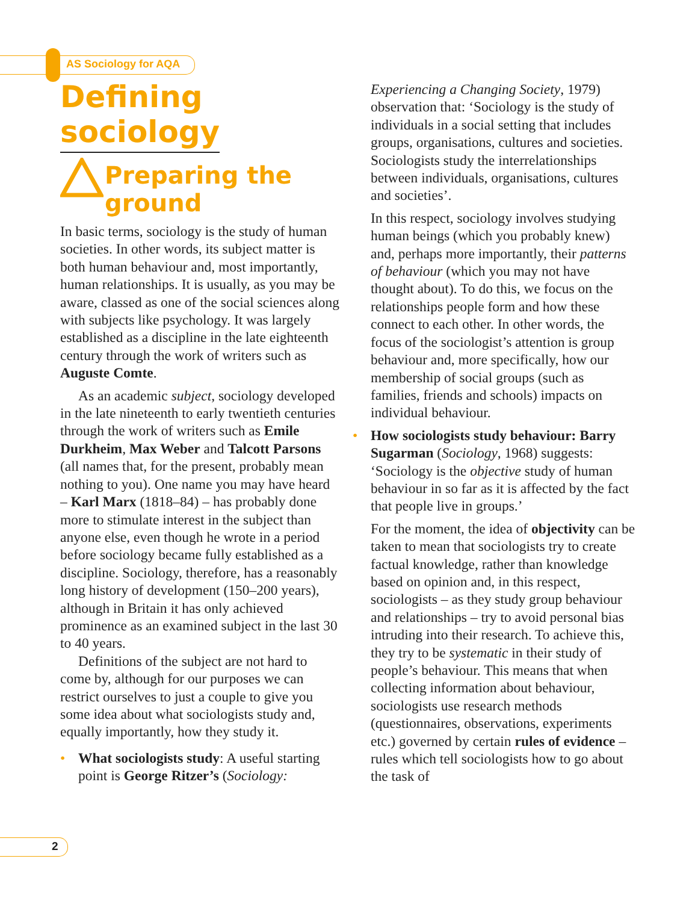AS Sociology for AQA
Defining
sociology
Preparing the
ground
In basic terms, sociology is the study of human societies. In other words, its subject matter is both human behaviour and, most importantly, human relationships. It is usually, as you may be aware, classed as one of the social sciences along with subjects like psychology. It was largely established as a discipline in the late eighteenth century through the work of writers such as Auguste Comte.
As an academic subject, sociology developed in the late nineteenth to early twentieth centuries through the work of writers such as Emile Durkheim, Max Weber and Talcott Parsons (all names that, for the present, probably mean nothing to you). One name you may have heard – Karl Marx (1818–84) – has probably done more to stimulate interest in the subject than anyone else, even though he wrote in a period before sociology became fully established as a discipline. Sociology, therefore, has a reasonably long history of development (150–200 years), although in Britain it has only achieved prominence as an examined subject in the last 30 to 40 years.
Definitions of the subject are not hard to come by, although for our purposes we can restrict ourselves to just a couple to give you some idea about what sociologists study and, equally importantly, how they study it.
• What sociologists study: A useful starting point is George Ritzer’s (Sociology:
Experiencing a Changing Society, 1979) observation that: ‘Sociology is the study of individuals in a social setting that includes groups, organisations, cultures and societies. Sociologists study the interrelationships between individuals, organisations, cultures and societies’.
In this respect, sociology involves studying human beings (which you probably knew) and, perhaps more importantly, their patterns of behaviour (which you may not have thought about). To do this, we focus on the relationships people form and how these connect to each other. In other words, the focus of the sociologist’s attention is group behaviour and, more specifically, how our membership of social groups (such as families, friends and schools) impacts on individual behaviour.
• How sociologists study behaviour: Barry Sugarman (Sociology, 1968) suggests: ‘Sociology is the objective study of human behaviour in so far as it is affected by the fact that people live in groups.’
For the moment, the idea of objectivity can be taken to mean that sociologists try to create factual knowledge, rather than knowledge based on opinion and, in this respect, sociologists – as they study group behaviour and relationships – try to avoid personal bias intruding into their research. To achieve this, they try to be systematic in their study of people’s behaviour. This means that when collecting information about behaviour, sociologists use research methods (questionnaires, observations, experiments etc.) governed by certain rules of evidence – rules which tell sociologists how to go about the task of
2